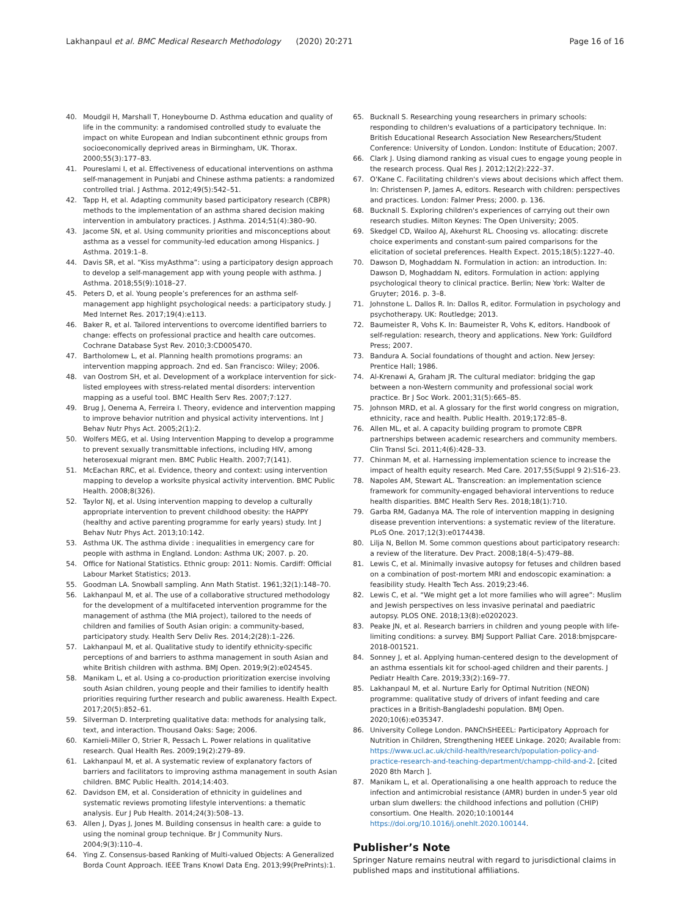Lakhanpaul et al. BMC Medical Research Methodology (2020) 20:271 Page 16 of 16
40. Moudgil H, Marshall T, Honeybourne D. Asthma education and quality of life in the community: a randomised controlled study to evaluate the impact on white European and Indian subcontinent ethnic groups from socioeconomically deprived areas in Birmingham, UK. Thorax. 2000;55(3):177–83.
41. Poureslami I, et al. Effectiveness of educational interventions on asthma self-management in Punjabi and Chinese asthma patients: a randomized controlled trial. J Asthma. 2012;49(5):542–51.
42. Tapp H, et al. Adapting community based participatory research (CBPR) methods to the implementation of an asthma shared decision making intervention in ambulatory practices. J Asthma. 2014;51(4):380–90.
43. Jacome SN, et al. Using community priorities and misconceptions about asthma as a vessel for community-led education among Hispanics. J Asthma. 2019:1–8.
44. Davis SR, et al. “Kiss myAsthma”: using a participatory design approach to develop a self-management app with young people with asthma. J Asthma. 2018;55(9):1018–27.
45. Peters D, et al. Young people’s preferences for an asthma self-management app highlight psychological needs: a participatory study. J Med Internet Res. 2017;19(4):e113.
46. Baker R, et al. Tailored interventions to overcome identified barriers to change: effects on professional practice and health care outcomes. Cochrane Database Syst Rev. 2010;3:CD005470.
47. Bartholomew L, et al. Planning health promotions programs: an intervention mapping approach. 2nd ed. San Francisco: Wiley; 2006.
48. van Oostrom SH, et al. Development of a workplace intervention for sick-listed employees with stress-related mental disorders: intervention mapping as a useful tool. BMC Health Serv Res. 2007;7:127.
49. Brug J, Oenema A, Ferreira I. Theory, evidence and intervention mapping to improve behavior nutrition and physical activity interventions. Int J Behav Nutr Phys Act. 2005;2(1):2.
50. Wolfers MEG, et al. Using Intervention Mapping to develop a programme to prevent sexually transmittable infections, including HIV, among heterosexual migrant men. BMC Public Health. 2007;7(141).
51. McEachan RRC, et al. Evidence, theory and context: using intervention mapping to develop a worksite physical activity intervention. BMC Public Health. 2008;8(326).
52. Taylor NJ, et al. Using intervention mapping to develop a culturally appropriate intervention to prevent childhood obesity: the HAPPY (healthy and active parenting programme for early years) study. Int J Behav Nutr Phys Act. 2013;10:142.
53. Asthma UK. The asthma divide : inequalities in emergency care for people with asthma in England. London: Asthma UK; 2007. p. 20.
54. Office for National Statistics. Ethnic group: 2011: Nomis. Cardiff: Official Labour Market Statistics; 2013.
55. Goodman LA. Snowball sampling. Ann Math Statist. 1961;32(1):148–70.
56. Lakhanpaul M, et al. The use of a collaborative structured methodology for the development of a multifaceted intervention programme for the management of asthma (the MIA project), tailored to the needs of children and families of South Asian origin: a community-based, participatory study. Health Serv Deliv Res. 2014;2(28):1–226.
57. Lakhanpaul M, et al. Qualitative study to identify ethnicity-specific perceptions of and barriers to asthma management in south Asian and white British children with asthma. BMJ Open. 2019;9(2):e024545.
58. Manikam L, et al. Using a co-production prioritization exercise involving south Asian children, young people and their families to identify health priorities requiring further research and public awareness. Health Expect. 2017;20(5):852–61.
59. Silverman D. Interpreting qualitative data: methods for analysing talk, text, and interaction. Thousand Oaks: Sage; 2006.
60. Karnieli-Miller O, Strier R, Pessach L. Power relations in qualitative research. Qual Health Res. 2009;19(2):279–89.
61. Lakhanpaul M, et al. A systematic review of explanatory factors of barriers and facilitators to improving asthma management in south Asian children. BMC Public Health. 2014;14:403.
62. Davidson EM, et al. Consideration of ethnicity in guidelines and systematic reviews promoting lifestyle interventions: a thematic analysis. Eur J Pub Health. 2014;24(3):508–13.
63. Allen J, Dyas J, Jones M. Building consensus in health care: a guide to using the nominal group technique. Br J Community Nurs. 2004;9(3):110–4.
64. Ying Z. Consensus-based Ranking of Multi-valued Objects: A Generalized Borda Count Approach. IEEE Trans Knowl Data Eng. 2013;99(PrePrints):1.
65. Bucknall S. Researching young researchers in primary schools: responding to children's evaluations of a participatory technique. In: British Educational Research Association New Researchers/Student Conference: University of London. London: Institute of Education; 2007.
66. Clark J. Using diamond ranking as visual cues to engage young people in the research process. Qual Res J. 2012;12(2):222–37.
67. O'Kane C. Facilitating children's views about decisions which affect them. In: Christensen P, James A, editors. Research with children: perspectives and practices. London: Falmer Press; 2000. p. 136.
68. Bucknall S. Exploring children's experiences of carrying out their own research studies. Milton Keynes: The Open University; 2005.
69. Skedgel CD, Wailoo AJ, Akehurst RL. Choosing vs. allocating: discrete choice experiments and constant-sum paired comparisons for the elicitation of societal preferences. Health Expect. 2015;18(5):1227–40.
70. Dawson D, Moghaddam N. Formulation in action: an introduction. In: Dawson D, Moghaddam N, editors. Formulation in action: applying psychological theory to clinical practice. Berlin; New York: Walter de Gruyter; 2016. p. 3–8.
71. Johnstone L. Dallos R. In: Dallos R, editor. Formulation in psychology and psychotherapy. UK: Routledge; 2013.
72. Baumeister R, Vohs K. In: Baumeister R, Vohs K, editors. Handbook of self-regulation: research, theory and applications. New York: Guildford Press; 2007.
73. Bandura A. Social foundations of thought and action. New Jersey: Prentice Hall; 1986.
74. Al-Krenawi A, Graham JR. The cultural mediator: bridging the gap between a non-Western community and professional social work practice. Br J Soc Work. 2001;31(5):665–85.
75. Johnson MRD, et al. A glossary for the first world congress on migration, ethnicity, race and health. Public Health. 2019;172:85–8.
76. Allen ML, et al. A capacity building program to promote CBPR partnerships between academic researchers and community members. Clin Transl Sci. 2011;4(6):428–33.
77. Chinman M, et al. Harnessing implementation science to increase the impact of health equity research. Med Care. 2017;55(Suppl 9 2):S16–23.
78. Napoles AM, Stewart AL. Transcreation: an implementation science framework for community-engaged behavioral interventions to reduce health disparities. BMC Health Serv Res. 2018;18(1):710.
79. Garba RM, Gadanya MA. The role of intervention mapping in designing disease prevention interventions: a systematic review of the literature. PLoS One. 2017;12(3):e0174438.
80. Lilja N, Bellon M. Some common questions about participatory research: a review of the literature. Dev Pract. 2008;18(4–5):479–88.
81. Lewis C, et al. Minimally invasive autopsy for fetuses and children based on a combination of post-mortem MRI and endoscopic examination: a feasibility study. Health Tech Ass. 2019;23:46.
82. Lewis C, et al. “We might get a lot more families who will agree”: Muslim and Jewish perspectives on less invasive perinatal and paediatric autopsy. PLOS ONE. 2018;13(8):e0202023.
83. Peake JN, et al. Research barriers in children and young people with life-limiting conditions: a survey. BMJ Support Palliat Care. 2018:bmjspcare-2018-001521.
84. Sonney J, et al. Applying human-centered design to the development of an asthma essentials kit for school-aged children and their parents. J Pediatr Health Care. 2019;33(2):169–77.
85. Lakhanpaul M, et al. Nurture Early for Optimal Nutrition (NEON) programme: qualitative study of drivers of infant feeding and care practices in a British-Bangladeshi population. BMJ Open. 2020;10(6):e035347.
86. University College London. PANChSHEEEL: Participatory Approach for Nutrition in Children, Strengthening HEEE Linkage. 2020; Available from: https://www.ucl.ac.uk/child-health/research/population-policy-and-practice-research-and-teaching-department/champp-child-and-2. [cited 2020 8th March ].
87. Manikam L, et al. Operationalising a one health approach to reduce the infection and antimicrobial resistance (AMR) burden in under-5 year old urban slum dwellers: the childhood infections and pollution (CHIP) consortium. One Health. 2020;10:100144 https://doi.org/10.1016/j.onehlt.2020.100144.
Publisher’s Note
Springer Nature remains neutral with regard to jurisdictional claims in published maps and institutional affiliations.